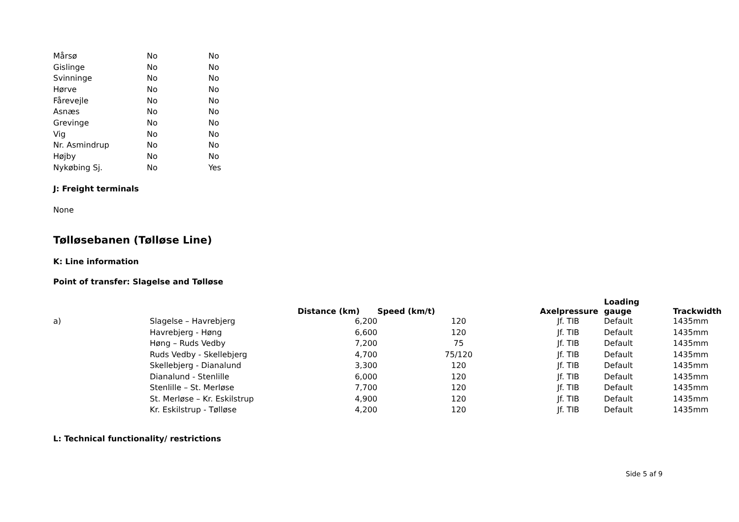| Mårsø | No | No |
| Gislinge | No | No |
| Svinninge | No | No |
| Hørve | No | No |
| Fårevejle | No | No |
| Asnæs | No | No |
| Grevinge | No | No |
| Vig | No | No |
| Nr. Asmindrup | No | No |
| Højby | No | No |
| Nykøbing Sj. | No | Yes |
J: Freight terminals
None
Tølløsebanen (Tølløse Line)
K: Line information
Point of transfer: Slagelse and Tølløse
| | | Distance (km) | Speed (km/t) | Axelpressure | Loading gauge | Trackwidth |
| --- | --- | --- | --- | --- | --- | --- |
| a) | Slagelse – Havrebjerg | 6,200 | 120 | Jf. TIB | Default | 1435mm |
| | Havrebjerg - Høng | 6,600 | 120 | Jf. TIB | Default | 1435mm |
| | Høng – Ruds Vedby | 7,200 | 75 | Jf. TIB | Default | 1435mm |
| | Ruds Vedby - Skellebjerg | 4,700 | 75/120 | Jf. TIB | Default | 1435mm |
| | Skellebjerg - Dianalund | 3,300 | 120 | Jf. TIB | Default | 1435mm |
| | Dianalund - Stenlille | 6,000 | 120 | Jf. TIB | Default | 1435mm |
| | Stenlille – St. Merløse | 7,700 | 120 | Jf. TIB | Default | 1435mm |
| | St. Merløse – Kr. Eskilstrup | 4,900 | 120 | Jf. TIB | Default | 1435mm |
| | Kr. Eskilstrup - Tølløse | 4,200 | 120 | Jf. TIB | Default | 1435mm |
L: Technical functionality/ restrictions
Side 5 af 9